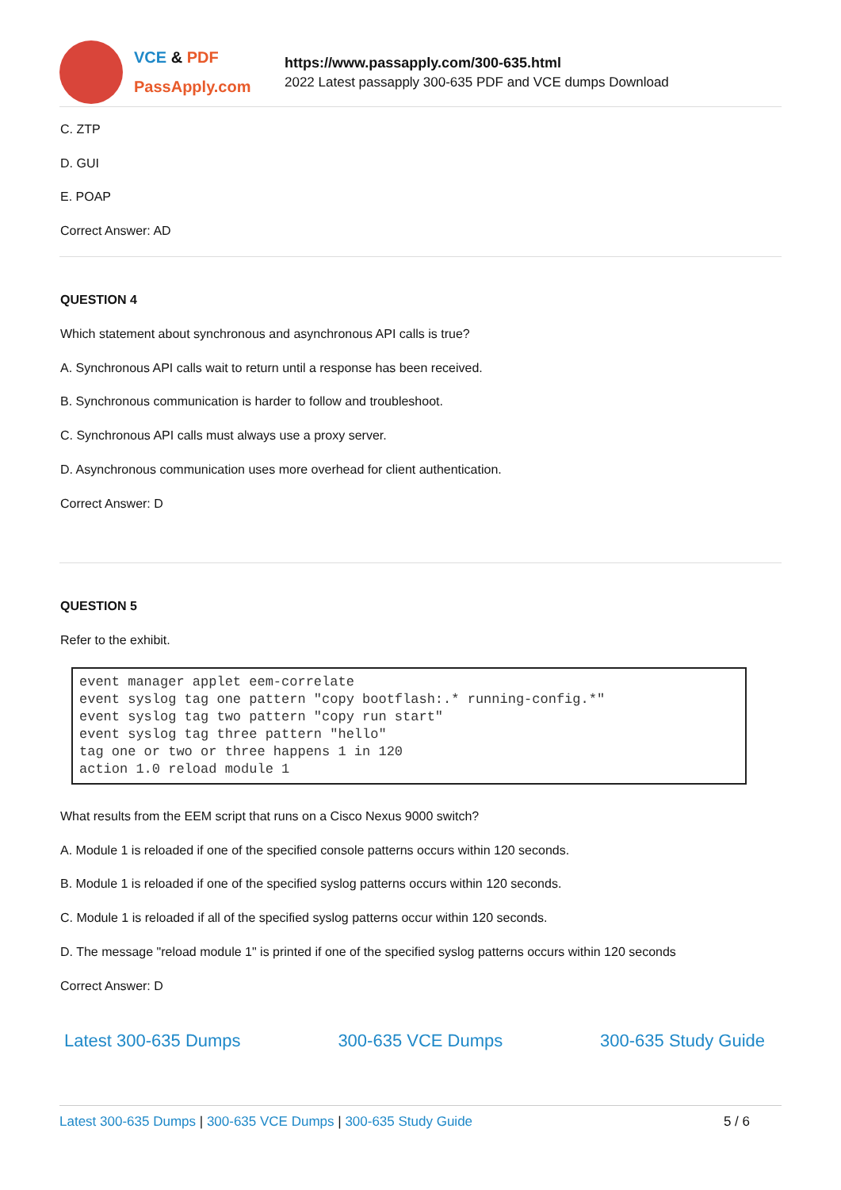VCE & PDF
PassApply.com
https://www.passapply.com/300-635.html
2022 Latest passapply 300-635 PDF and VCE dumps Download
C. ZTP
D. GUI
E. POAP
Correct Answer: AD
QUESTION 4
Which statement about synchronous and asynchronous API calls is true?
A. Synchronous API calls wait to return until a response has been received.
B. Synchronous communication is harder to follow and troubleshoot.
C. Synchronous API calls must always use a proxy server.
D. Asynchronous communication uses more overhead for client authentication.
Correct Answer: D
QUESTION 5
Refer to the exhibit.
event manager applet eem-correlate
event syslog tag one pattern "copy bootflash:.* running-config.*"
event syslog tag two pattern "copy run start"
event syslog tag three pattern "hello"
tag one or two or three happens 1 in 120
action 1.0 reload module 1
What results from the EEM script that runs on a Cisco Nexus 9000 switch?
A. Module 1 is reloaded if one of the specified console patterns occurs within 120 seconds.
B. Module 1 is reloaded if one of the specified syslog patterns occurs within 120 seconds.
C. Module 1 is reloaded if all of the specified syslog patterns occur within 120 seconds.
D. The message "reload module 1" is printed if one of the specified syslog patterns occurs within 120 seconds
Correct Answer: D
Latest 300-635 Dumps 300-635 VCE Dumps 300-635 Study Guide
Latest 300-635 Dumps | 300-635 VCE Dumps | 300-635 Study Guide 5 / 6